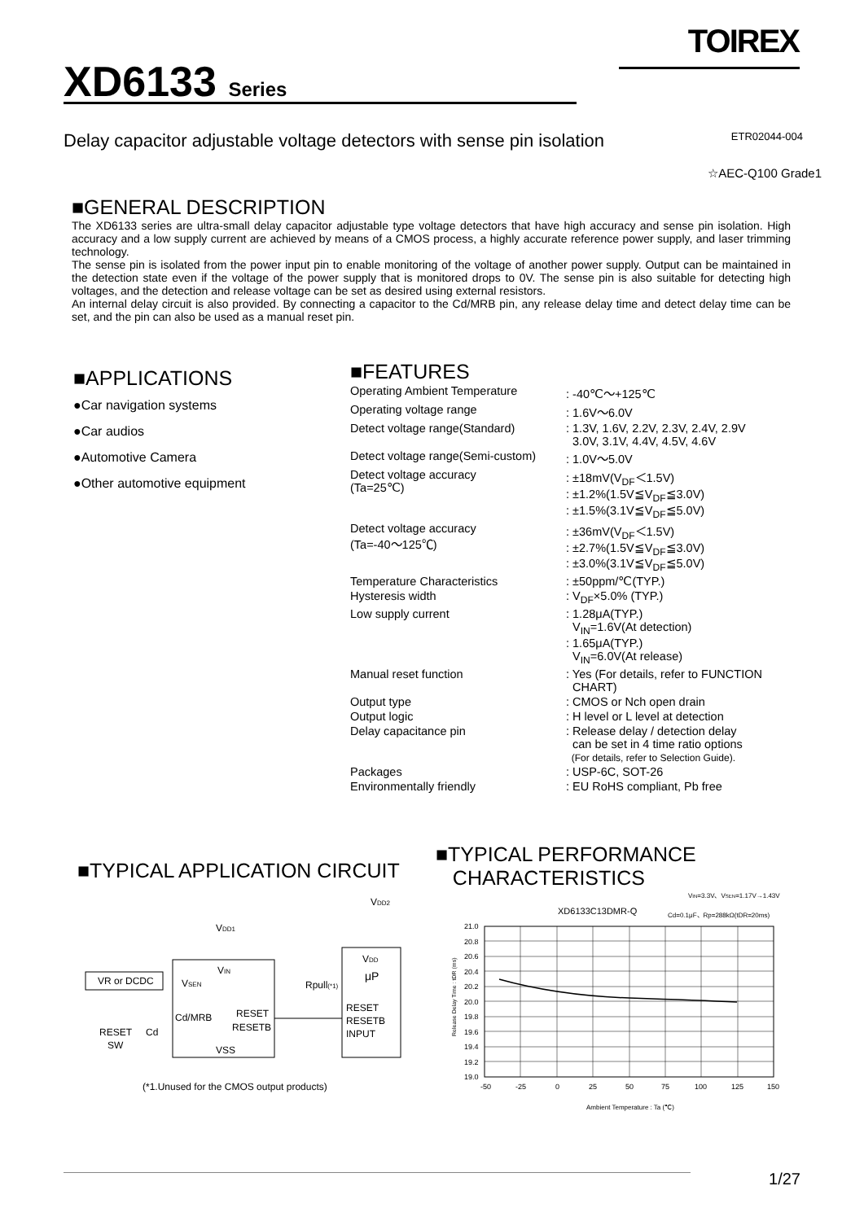TOIREX
XD6133 Series
Delay capacitor adjustable voltage detectors with sense pin isolation
ETR02044-004
☆AEC-Q100 Grade1
■GENERAL DESCRIPTION
The XD6133 series are ultra-small delay capacitor adjustable type voltage detectors that have high accuracy and sense pin isolation. High accuracy and a low supply current are achieved by means of a CMOS process, a highly accurate reference power supply, and laser trimming technology.
The sense pin is isolated from the power input pin to enable monitoring of the voltage of another power supply. Output can be maintained in the detection state even if the voltage of the power supply that is monitored drops to 0V. The sense pin is also suitable for detecting high voltages, and the detection and release voltage can be set as desired using external resistors.
An internal delay circuit is also provided. By connecting a capacitor to the Cd/MRB pin, any release delay time and detect delay time can be set, and the pin can also be used as a manual reset pin.
■APPLICATIONS
●Car navigation systems
●Car audios
●Automotive Camera
●Other automotive equipment
■FEATURES
| Operating Ambient Temperature | : -40℃～+125℃ |
| Operating voltage range | : 1.6V～6.0V |
| Detect voltage range(Standard) | : 1.3V, 1.6V, 2.2V, 2.3V, 2.4V, 2.9V 3.0V, 3.1V, 4.4V, 4.5V, 4.6V |
| Detect voltage range(Semi-custom) | : 1.0V～5.0V |
| Detect voltage accuracy (Ta=25℃) | : ±18mV(V<sub>DF</sub>＜1.5V) : ±1.2%(1.5V≦V<sub>DF</sub>≦3.0V) : ±1.5%(3.1V≦V<sub>DF</sub>≦5.0V) |
| Detect voltage accuracy (Ta=-40～125℃) | : ±36mV(V<sub>DF</sub>＜1.5V) : ±2.7%(1.5V≦V<sub>DF</sub>≦3.0V) : ±3.0%(3.1V≦V<sub>DF</sub>≦5.0V) |
| Temperature Characteristics | : ±50ppm/℃(TYP.) |
| Hysteresis width | : V<sub>DF</sub>×5.0% (TYP.) |
| Low supply current | : 1.28μA(TYP.) V<sub>IN</sub>=1.6V(At detection) : 1.65μA(TYP.) V<sub>IN</sub>=6.0V(At release) |
| Manual reset function | : Yes (For details, refer to FUNCTION CHART) |
| Output type | : CMOS or Nch open drain |
| Output logic | : H level or L level at detection |
| Delay capacitance pin | : Release delay / detection delay can be set in 4 time ratio options (For details, refer to Selection Guide). |
| Packages | : USP-6C, SOT-26 |
| Environmentally friendly | : EU RoHS compliant, Pb free |
■TYPICAL APPLICATION CIRCUIT
VDD2
VDD1
VR or DCDC
VIN
VSEN
Cd/MRB
RESET
RESETB
VSS
VDD
μP
RESET
RESETB
INPUT
Rpull(*1)
RESET
SW
Cd
(*1.Unused for the CMOS output products)
■TYPICAL PERFORMANCE
CHARACTERISTICS
VIN=3.3V、VSEN=1.17V→1.43V
XD6133C13DMR-Q
Cd=0.1μF、Rp=288kΩ(tDR=20ms)
21.0
20.8
20.6
20.4
20.2
20.0
19.8
19.6
19.4
19.2
19.0
-50
-25
0
25
50
75
100
125
150
Ambient Temperature : Ta (℃)
Release Delay Time : tDR (ms)
1/27